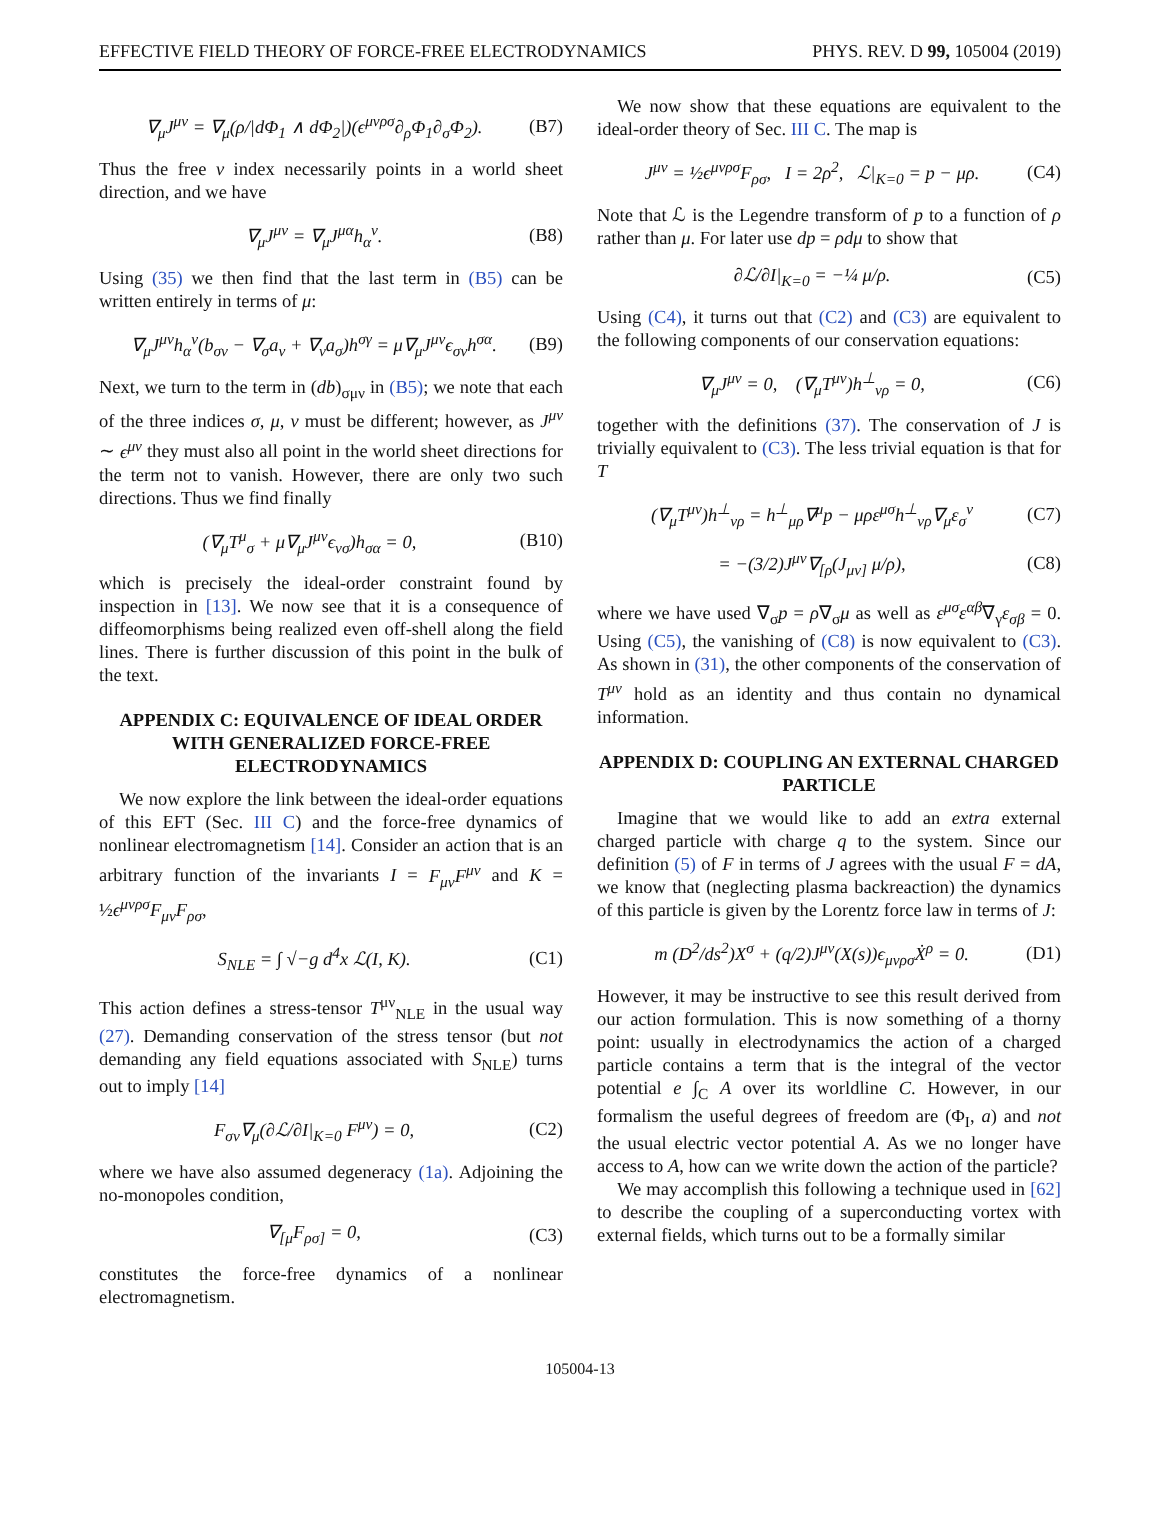EFFECTIVE FIELD THEORY OF FORCE-FREE ELECTRODYNAMICS PHYS. REV. D 99, 105004 (2019)
∇<sub>μ</sub>J<sup>μν</sup> = ∇<sub>μ</sub>(ρ/|dΦ<sub>1</sub> ∧ dΦ<sub>2</sub>|)(ϵ<sup>μνρσ</sup>∂<sub>ρ</sub>Φ<sub>1</sub>∂<sub>σ</sub>Φ<sub>2</sub>). (B7)
Thus the free ν index necessarily points in a world sheet direction, and we have
∇<sub>μ</sub>J<sup>μν</sup> = ∇<sub>μ</sub>J<sup>μα</sup>h<sub>α</sub><sup>ν</sup>. (B8)
Using (35) we then find that the last term in (B5) can be written entirely in terms of μ:
∇<sub>μ</sub>J<sup>μν</sup>h<sub>α</sub><sup>ν</sup>(b<sub>σν</sub> − ∇<sub>σ</sub>a<sub>ν</sub> + ∇<sub>ν</sub>a<sub>σ</sub>)h<sup>σγ</sup> = μ∇<sub>μ</sub>J<sup>μν</sup>ϵ<sub>σν</sub>h<sup>σα</sup>. (B9)
Next, we turn to the term in (db)<sub>σμν</sub> in (B5); we note that each of the three indices σ, μ, ν must be different; however, as J<sup>μν</sup> ∼ ϵ<sup>μν</sup> they must also all point in the world sheet directions for the term not to vanish. However, there are only two such directions. Thus we find finally
(∇<sub>μ</sub>T<sup>μ</sup><sub>σ</sub> + μ∇<sub>μ</sub>J<sup>μν</sup>ϵ<sub>νσ</sub>)h<sub>σα</sub> = 0, (B10)
which is precisely the ideal-order constraint found by inspection in [13]. We now see that it is a consequence of diffeomorphisms being realized even off-shell along the field lines. There is further discussion of this point in the bulk of the text.
APPENDIX C: EQUIVALENCE OF IDEAL ORDER WITH GENERALIZED FORCE-FREE ELECTRODYNAMICS
We now explore the link between the ideal-order equations of this EFT (Sec. III C) and the force-free dynamics of nonlinear electromagnetism [14]. Consider an action that is an arbitrary function of the invariants I = F<sub>μν</sub>F<sup>μν</sup> and K = ½ϵ<sup>μνρσ</sup>F<sub>μν</sub>F<sub>ρσ</sub>,
S<sub>NLE</sub> = ∫ √−g d<sup>4</sup>x ℒ(I, K). (C1)
This action defines a stress-tensor T<sup>μν</sup><sub>NLE</sub> in the usual way (27). Demanding conservation of the stress tensor (but not demanding any field equations associated with S<sub>NLE</sub>) turns out to imply [14]
F<sub>σν</sub>∇<sub>μ</sub>(∂ℒ/∂I|<sub>K=0</sub> F<sup>μν</sup>) = 0, (C2)
where we have also assumed degeneracy (1a). Adjoining the no-monopoles condition,
∇<sub>[μ</sub>F<sub>ρσ]</sub> = 0, (C3)
constitutes the force-free dynamics of a nonlinear electromagnetism.
We now show that these equations are equivalent to the ideal-order theory of Sec. III C. The map is
J<sup>μν</sup> = ½ϵ<sup>μνρσ</sup>F<sub>ρσ</sub>, I = 2ρ<sup>2</sup>, ℒ|<sub>K=0</sub> = p − μρ. (C4)
Note that ℒ is the Legendre transform of p to a function of ρ rather than μ. For later use dp = ρdμ to show that
∂ℒ/∂I|<sub>K=0</sub> = −¼ μ/ρ. (C5)
Using (C4), it turns out that (C2) and (C3) are equivalent to the following components of our conservation equations:
∇<sub>μ</sub>J<sup>μν</sup> = 0, (∇<sub>μ</sub>T<sup>μν</sup>)h<sup>⊥</sup><sub>νρ</sub> = 0, (C6)
together with the definitions (37). The conservation of J is trivially equivalent to (C3). The less trivial equation is that for T
(∇<sub>μ</sub>T<sup>μν</sup>)h<sup>⊥</sup><sub>νρ</sub> = h<sup>⊥</sup><sub>μρ</sub>∇<sup>μ</sup>p − μρε<sup>μσ</sup>h<sup>⊥</sup><sub>νρ</sub>∇<sub>μ</sub>ε<sub>σ</sub><sup>ν</sup> (C7)
= −(3/2)J<sup>μν</sup>∇<sub>[ρ</sub>(J<sub>μν]</sub> μ/ρ), (C8)
where we have used ∇<sub>σ</sub>p = ρ∇<sub>σ</sub>μ as well as ε<sup>μσ</sup>ε<sup>αβ</sup>∇<sub>γ</sub>ε<sub>σβ</sub> = 0. Using (C5), the vanishing of (C8) is now equivalent to (C3). As shown in (31), the other components of the conservation of T<sup>μν</sup> hold as an identity and thus contain no dynamical information.
APPENDIX D: COUPLING AN EXTERNAL CHARGED PARTICLE
Imagine that we would like to add an extra external charged particle with charge q to the system. Since our definition (5) of F in terms of J agrees with the usual F = dA, we know that (neglecting plasma backreaction) the dynamics of this particle is given by the Lorentz force law in terms of J:
m (D<sup>2</sup>/ds<sup>2</sup>)X<sup>σ</sup> + (q/2)J<sup>μν</sup>(X(s))ϵ<sub>μνρσ</sub>Ẋ<sup>ρ</sup> = 0. (D1)
However, it may be instructive to see this result derived from our action formulation. This is now something of a thorny point: usually in electrodynamics the action of a charged particle contains a term that is the integral of the vector potential e ∫<sub>C</sub> A over its worldline C. However, in our formalism the useful degrees of freedom are (Φ<sub>I</sub>, a) and not the usual electric vector potential A. As we no longer have access to A, how can we write down the action of the particle?
We may accomplish this following a technique used in [62] to describe the coupling of a superconducting vortex with external fields, which turns out to be a formally similar
105004-13